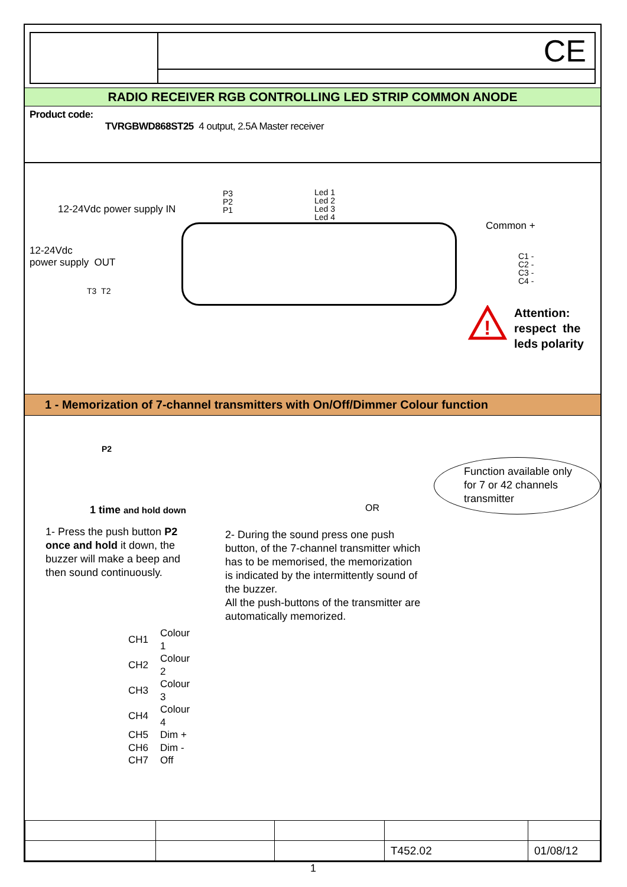CE
RADIO RECEIVER RGB CONTROLLING LED STRIP COMMON ANODE
Product code:
TVRGBWD868ST25 4 output, 2.5A Master receiver
12-24Vdc power supply IN
12-24Vdc
power supply OUT
T3 T2
P3
P2
P1
Led 1
Led 2
Led 3
Led 4
Common +
C1 -
C2 -
C3 -
C4 -
!
Attention:
respect the
leds polarity
1 - Memorization of 7-channel transmitters with On/Off/Dimmer Colour function
P2
1 time and hold down
1- Press the push button P2 once and hold it down, the buzzer will make a beep and then sound continuously.
| CH1 | Colour 1 |
| CH2 | Colour 2 |
| CH3 | Colour 3 |
| CH4 | Colour 4 |
| CH5 | Dim + |
| CH6 | Dim - |
| CH7 | Off |
OR
2- During the sound press one push button, of the 7-channel transmitter which has to be memorised, the memorization is indicated by the intermittently sound of the buzzer.
All the push-buttons of the transmitter are automatically memorized.
Function available only for 7 or 42 channels transmitter
| | | | T452.02 | 01/08/12 |
1